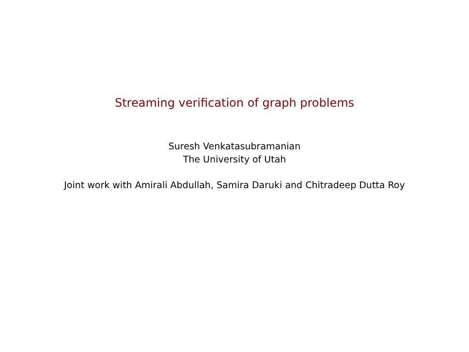Streaming verification of graph problems
Suresh Venkatasubramanian
The University of Utah
Joint work with Amirali Abdullah, Samira Daruki and Chitradeep Dutta Roy